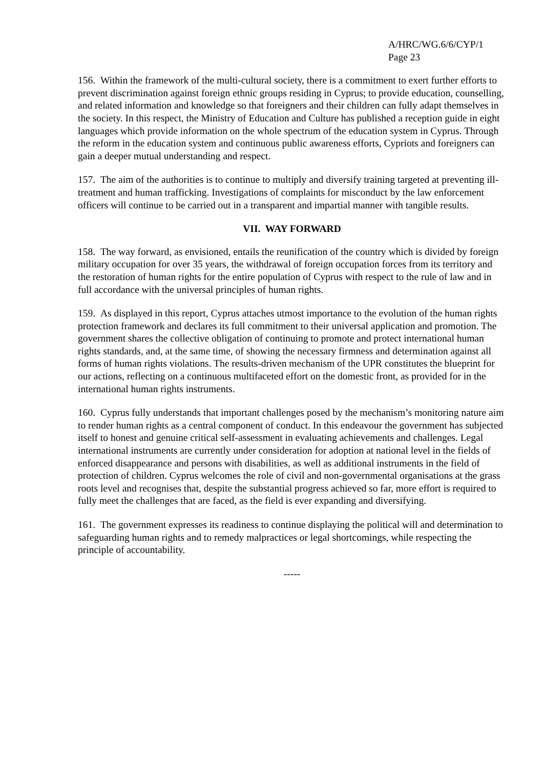A/HRC/WG.6/6/CYP/1
Page 23
156. Within the framework of the multi-cultural society, there is a commitment to exert further efforts to prevent discrimination against foreign ethnic groups residing in Cyprus; to provide education, counselling, and related information and knowledge so that foreigners and their children can fully adapt themselves in the society. In this respect, the Ministry of Education and Culture has published a reception guide in eight languages which provide information on the whole spectrum of the education system in Cyprus. Through the reform in the education system and continuous public awareness efforts, Cypriots and foreigners can gain a deeper mutual understanding and respect.
157. The aim of the authorities is to continue to multiply and diversify training targeted at preventing ill-treatment and human trafficking. Investigations of complaints for misconduct by the law enforcement officers will continue to be carried out in a transparent and impartial manner with tangible results.
VII. WAY FORWARD
158. The way forward, as envisioned, entails the reunification of the country which is divided by foreign military occupation for over 35 years, the withdrawal of foreign occupation forces from its territory and the restoration of human rights for the entire population of Cyprus with respect to the rule of law and in full accordance with the universal principles of human rights.
159. As displayed in this report, Cyprus attaches utmost importance to the evolution of the human rights protection framework and declares its full commitment to their universal application and promotion. The government shares the collective obligation of continuing to promote and protect international human rights standards, and, at the same time, of showing the necessary firmness and determination against all forms of human rights violations. The results-driven mechanism of the UPR constitutes the blueprint for our actions, reflecting on a continuous multifaceted effort on the domestic front, as provided for in the international human rights instruments.
160. Cyprus fully understands that important challenges posed by the mechanism’s monitoring nature aim to render human rights as a central component of conduct. In this endeavour the government has subjected itself to honest and genuine critical self-assessment in evaluating achievements and challenges. Legal international instruments are currently under consideration for adoption at national level in the fields of enforced disappearance and persons with disabilities, as well as additional instruments in the field of protection of children. Cyprus welcomes the role of civil and non-governmental organisations at the grass roots level and recognises that, despite the substantial progress achieved so far, more effort is required to fully meet the challenges that are faced, as the field is ever expanding and diversifying.
161. The government expresses its readiness to continue displaying the political will and determination to safeguarding human rights and to remedy malpractices or legal shortcomings, while respecting the principle of accountability.
-----